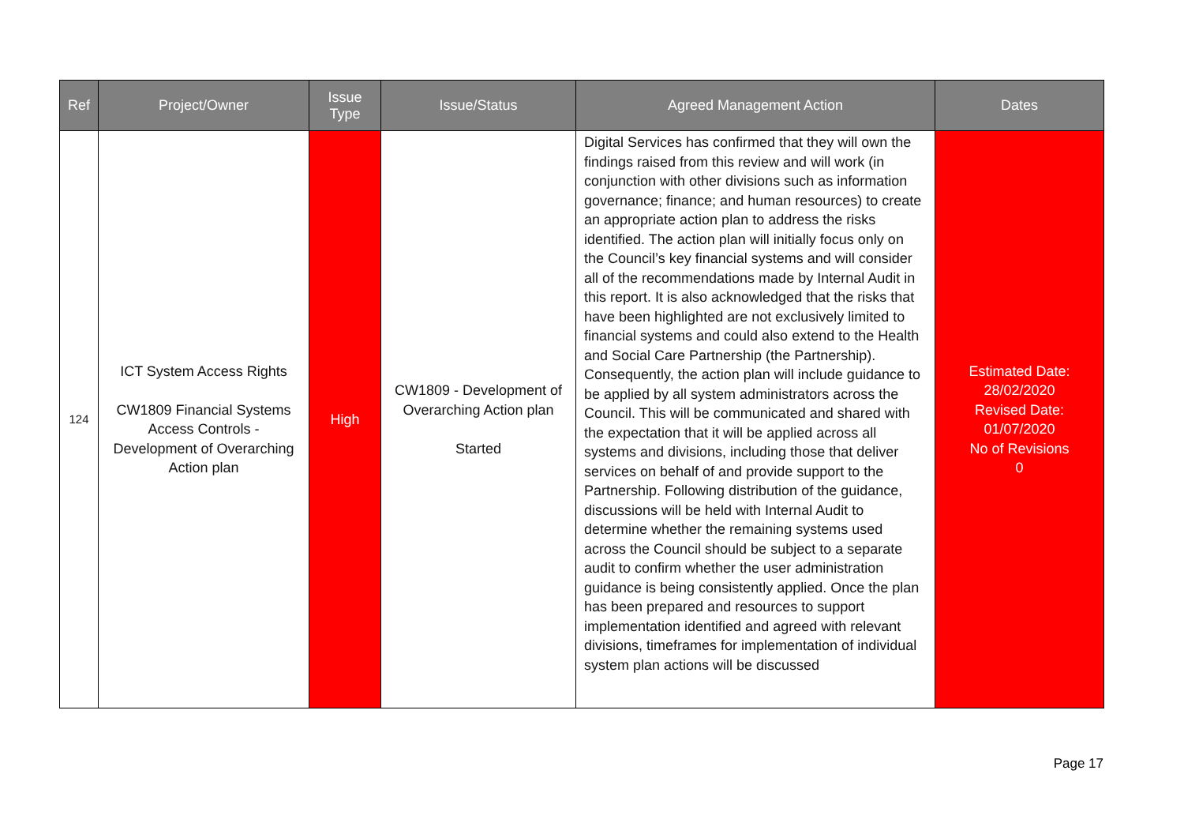| Ref | Project/Owner | Issue Type | Issue/Status | Agreed Management Action | Dates |
| --- | --- | --- | --- | --- | --- |
| 124 | ICT System Access Rights CW1809 Financial Systems Access Controls - Development of Overarching Action plan | High | CW1809 - Development of Overarching Action plan Started | Digital Services has confirmed that they will own the findings raised from this review and will work (in conjunction with other divisions such as information governance; finance; and human resources) to create an appropriate action plan to address the risks identified. The action plan will initially focus only on the Council’s key financial systems and will consider all of the recommendations made by Internal Audit in this report. It is also acknowledged that the risks that have been highlighted are not exclusively limited to financial systems and could also extend to the Health and Social Care Partnership (the Partnership). Consequently, the action plan will include guidance to be applied by all system administrators across the Council. This will be communicated and shared with the expectation that it will be applied across all systems and divisions, including those that deliver services on behalf of and provide support to the Partnership. Following distribution of the guidance, discussions will be held with Internal Audit to determine whether the remaining systems used across the Council should be subject to a separate audit to confirm whether the user administration guidance is being consistently applied. Once the plan has been prepared and resources to support implementation identified and agreed with relevant divisions, timeframes for implementation of individual system plan actions will be discussed | Estimated Date: 28/02/2020 Revised Date: 01/07/2020 No of Revisions 0 |
Page 17